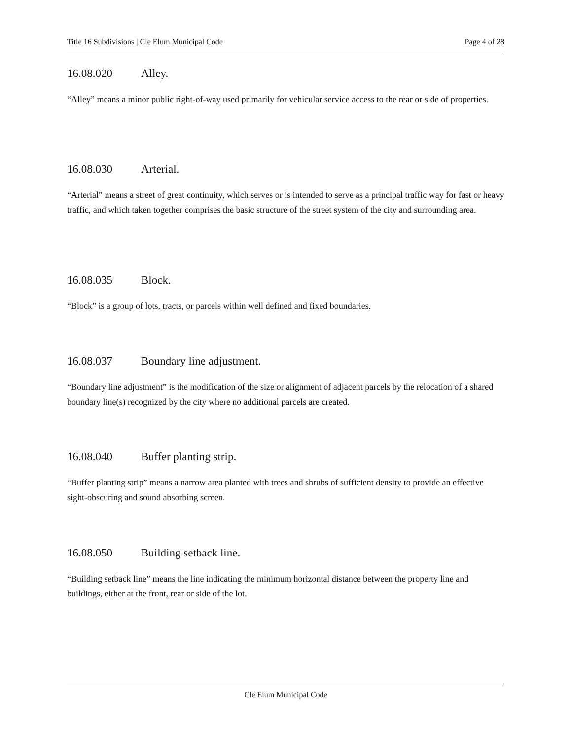Title 16 Subdivisions | Cle Elum Municipal Code Page 4 of 28
16.08.020 Alley.
“Alley” means a minor public right-of-way used primarily for vehicular service access to the rear or side of properties.
16.08.030 Arterial.
“Arterial” means a street of great continuity, which serves or is intended to serve as a principal traffic way for fast or heavy traffic, and which taken together comprises the basic structure of the street system of the city and surrounding area.
16.08.035 Block.
“Block” is a group of lots, tracts, or parcels within well defined and fixed boundaries.
16.08.037 Boundary line adjustment.
“Boundary line adjustment” is the modification of the size or alignment of adjacent parcels by the relocation of a shared boundary line(s) recognized by the city where no additional parcels are created.
16.08.040 Buffer planting strip.
“Buffer planting strip” means a narrow area planted with trees and shrubs of sufficient density to provide an effective sight-obscuring and sound absorbing screen.
16.08.050 Building setback line.
“Building setback line” means the line indicating the minimum horizontal distance between the property line and buildings, either at the front, rear or side of the lot.
Cle Elum Municipal Code